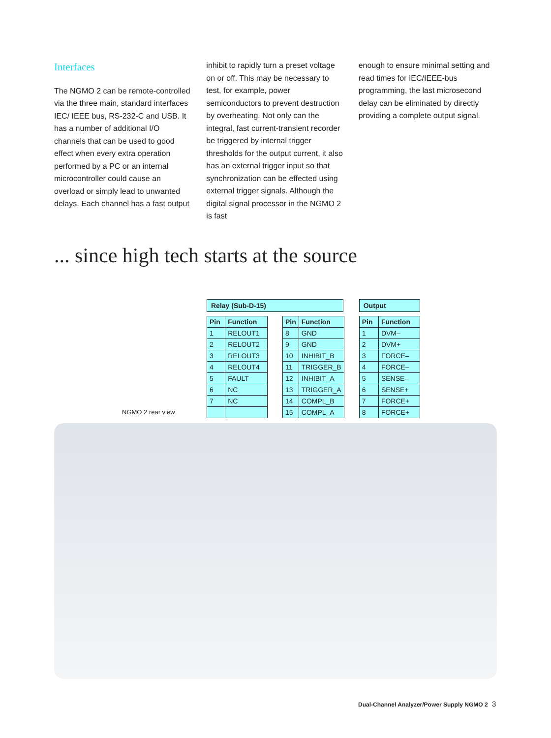Interfaces
The NGMO 2 can be remote-controlled via the three main, standard interfaces IEC/ IEEE bus, RS-232-C and USB. It has a number of additional I/O channels that can be used to good effect when every extra operation performed by a PC or an internal microcontroller could cause an overload or simply lead to unwanted delays. Each channel has a fast output
inhibit to rapidly turn a preset voltage on or off. This may be necessary to test, for example, power semiconductors to prevent destruction by overheating. Not only can the integral, fast current-transient recorder be triggered by internal trigger thresholds for the output current, it also has an external trigger input so that synchronization can be effected using external trigger signals. Although the digital signal processor in the NGMO 2 is fast
enough to ensure minimal setting and read times for IEC/IEEE-bus programming, the last microsecond delay can be eliminated by directly providing a complete output signal.
... since high tech starts at the source
| Relay (Sub-D-15) |
| --- |
| Pin | Function |
| --- | --- |
| 1 | RELOUT1 |
| 2 | RELOUT2 |
| 3 | RELOUT3 |
| 4 | RELOUT4 |
| 5 | FAULT |
| 6 | NC |
| 7 | NC |
| Pin | Function |
| --- | --- |
| 8 | GND |
| 9 | GND |
| 10 | INHIBIT_B |
| 11 | TRIGGER_B |
| 12 | INHIBIT_A |
| 13 | TRIGGER_A |
| 14 | COMPL_B |
| 15 | COMPL_A |
| Output |
| --- |
| Pin | Function |
| --- | --- |
| 1 | DVM– |
| 2 | DVM+ |
| 3 | FORCE– |
| 4 | FORCE– |
| 5 | SENSE– |
| 6 | SENSE+ |
| 7 | FORCE+ |
| 8 | FORCE+ |
NGMO 2 rear view
Dual-Channel Analyzer/Power Supply NGMO 2
3